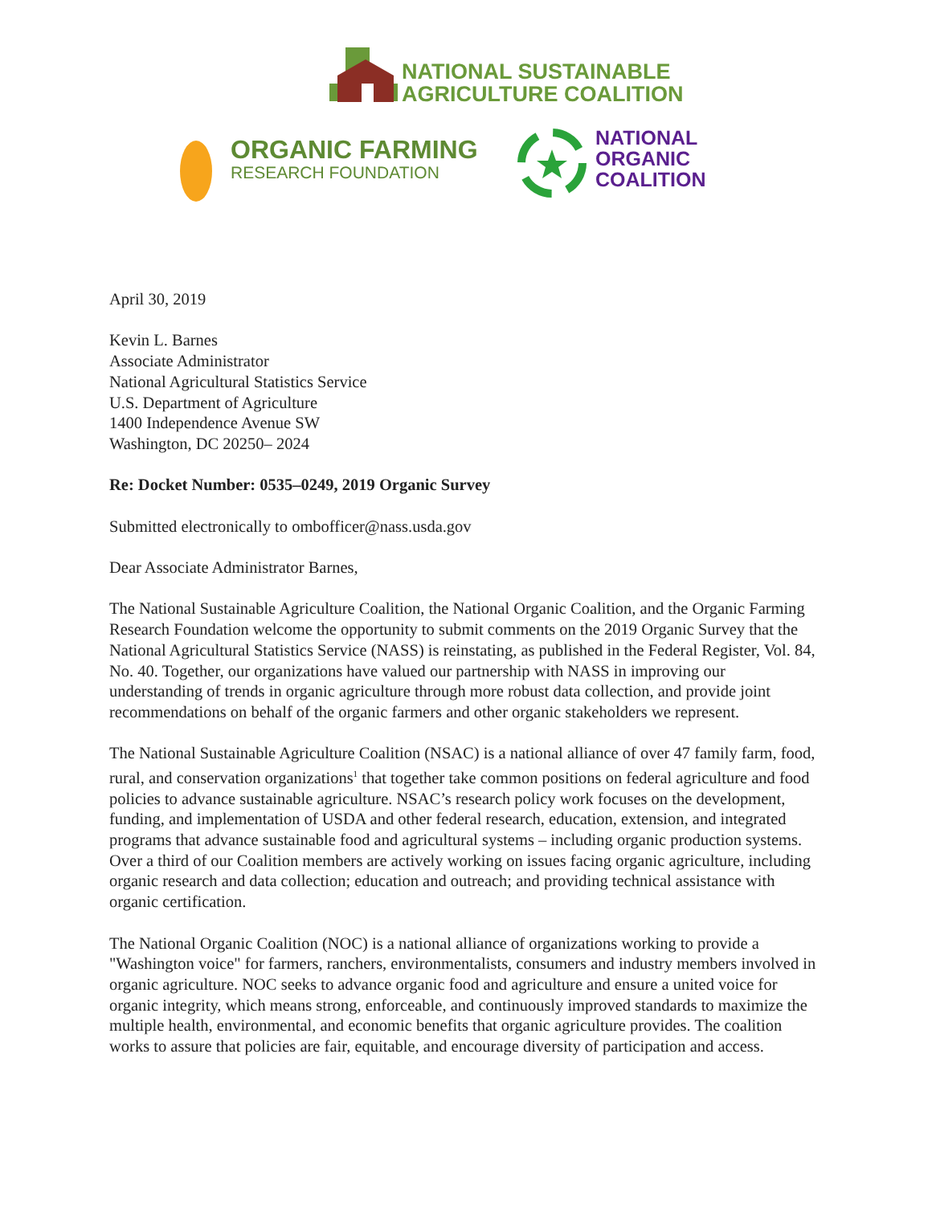NATIONAL SUSTAINABLE
AGRICULTURE COALITION
ORGANIC FARMING
RESEARCH FOUNDATION
NATIONAL
ORGANIC
COALITION
April 30, 2019
Kevin L. Barnes
Associate Administrator
National Agricultural Statistics Service
U.S. Department of Agriculture
1400 Independence Avenue SW
Washington, DC 20250– 2024
Re: Docket Number: 0535–0249, 2019 Organic Survey
Submitted electronically to ombofficer@nass.usda.gov
Dear Associate Administrator Barnes,
The National Sustainable Agriculture Coalition, the National Organic Coalition, and the Organic Farming Research Foundation welcome the opportunity to submit comments on the 2019 Organic Survey that the National Agricultural Statistics Service (NASS) is reinstating, as published in the Federal Register, Vol. 84, No. 40. Together, our organizations have valued our partnership with NASS in improving our understanding of trends in organic agriculture through more robust data collection, and provide joint recommendations on behalf of the organic farmers and other organic stakeholders we represent.
The National Sustainable Agriculture Coalition (NSAC) is a national alliance of over 47 family farm, food, rural, and conservation organizations<sup>1</sup> that together take common positions on federal agriculture and food policies to advance sustainable agriculture. NSAC’s research policy work focuses on the development, funding, and implementation of USDA and other federal research, education, extension, and integrated programs that advance sustainable food and agricultural systems – including organic production systems. Over a third of our Coalition members are actively working on issues facing organic agriculture, including organic research and data collection; education and outreach; and providing technical assistance with organic certification.
The National Organic Coalition (NOC) is a national alliance of organizations working to provide a "Washington voice" for farmers, ranchers, environmentalists, consumers and industry members involved in organic agriculture. NOC seeks to advance organic food and agriculture and ensure a united voice for organic integrity, which means strong, enforceable, and continuously improved standards to maximize the multiple health, environmental, and economic benefits that organic agriculture provides. The coalition works to assure that policies are fair, equitable, and encourage diversity of participation and access.